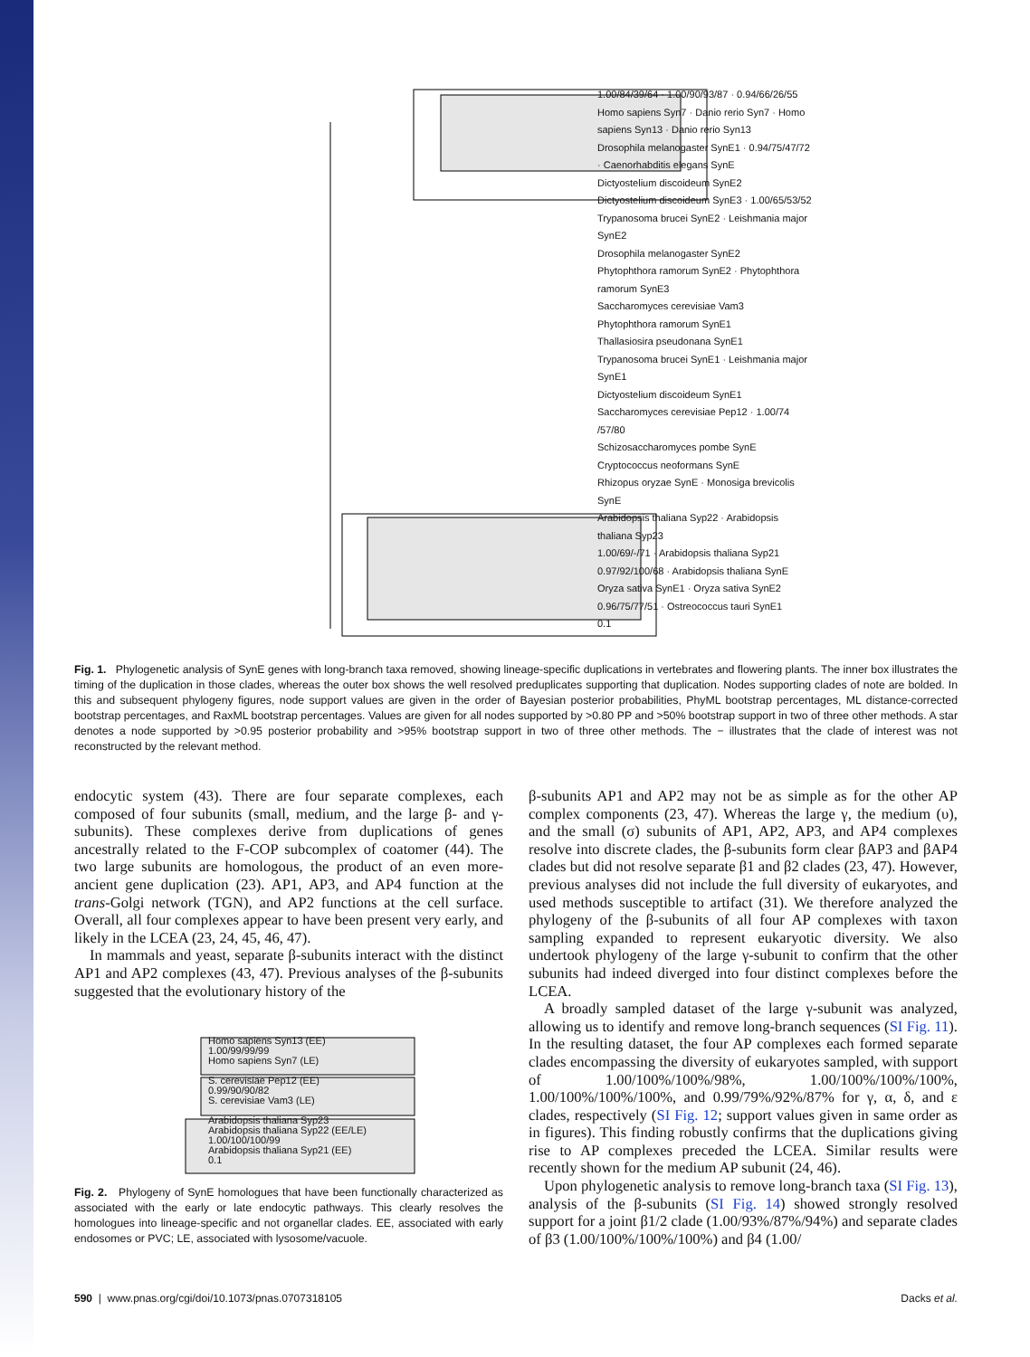1.00/84/39/64 · 1.00/90/93/87 · 0.94/66/26/55
Homo sapiens Syn7 · Danio rerio Syn7 · Homo sapiens Syn13 · Danio rerio Syn13
Drosophila melanogaster SynE1 · 0.94/75/47/72 · Caenorhabditis elegans SynE
Dictyostelium discoideum SynE2
Dictyostelium discoideum SynE3 · 1.00/65/53/52
Trypanosoma brucei SynE2 · Leishmania major SynE2
Drosophila melanogaster SynE2
Phytophthora ramorum SynE2 · Phytophthora ramorum SynE3
Saccharomyces cerevisiae Vam3
Phytophthora ramorum SynE1
Thallasiosira pseudonana SynE1
Trypanosoma brucei SynE1 · Leishmania major SynE1
Dictyostelium discoideum SynE1
Saccharomyces cerevisiae Pep12 · 1.00/74 /57/80
Schizosaccharomyces pombe SynE
Cryptococcus neoformans SynE
Rhizopus oryzae SynE · Monosiga brevicolis SynE
Arabidopsis thaliana Syp22 · Arabidopsis thaliana Syp23
1.00/69/-/71 · Arabidopsis thaliana Syp21
0.97/92/100/68 · Arabidopsis thaliana SynE
Oryza sativa SynE1 · Oryza sativa SynE2
0.96/75/77/51 · Ostreococcus tauri SynE1
0.1
Fig. 1. Phylogenetic analysis of SynE genes with long-branch taxa removed, showing lineage-specific duplications in vertebrates and flowering plants. The inner box illustrates the timing of the duplication in those clades, whereas the outer box shows the well resolved preduplicates supporting that duplication. Nodes supporting clades of note are bolded. In this and subsequent phylogeny figures, node support values are given in the order of Bayesian posterior probabilities, PhyML bootstrap percentages, ML distance-corrected bootstrap percentages, and RaxML bootstrap percentages. Values are given for all nodes supported by >0.80 PP and >50% bootstrap support in two of three other methods. A star denotes a node supported by >0.95 posterior probability and >95% bootstrap support in two of three other methods. The − illustrates that the clade of interest was not reconstructed by the relevant method.
endocytic system (43). There are four separate complexes, each composed of four subunits (small, medium, and the large β- and γ-subunits). These complexes derive from duplications of genes ancestrally related to the F-COP subcomplex of coatomer (44). The two large subunits are homologous, the product of an even more-ancient gene duplication (23). AP1, AP3, and AP4 function at the trans-Golgi network (TGN), and AP2 functions at the cell surface. Overall, all four complexes appear to have been present very early, and likely in the LCEA (23, 24, 45, 46, 47).
In mammals and yeast, separate β-subunits interact with the distinct AP1 and AP2 complexes (43, 47). Previous analyses of the β-subunits suggested that the evolutionary history of the
Homo sapiens Syn13 (EE)
1.00/99/99/99
Homo sapiens Syn7 (LE)
S. cerevisiae Pep12 (EE)
0.99/90/90/82
S. cerevisiae Vam3 (LE)
Arabidopsis thaliana Syp23
Arabidopsis thaliana Syp22 (EE/LE)
1.00/100/100/99
Arabidopsis thaliana Syp21 (EE)
0.1
Fig. 2. Phylogeny of SynE homologues that have been functionally characterized as associated with the early or late endocytic pathways. This clearly resolves the homologues into lineage-specific and not organellar clades. EE, associated with early endosomes or PVC; LE, associated with lysosome/vacuole.
β-subunits AP1 and AP2 may not be as simple as for the other AP complex components (23, 47). Whereas the large γ, the medium (υ), and the small (σ) subunits of AP1, AP2, AP3, and AP4 complexes resolve into discrete clades, the β-subunits form clear βAP3 and βAP4 clades but did not resolve separate β1 and β2 clades (23, 47). However, previous analyses did not include the full diversity of eukaryotes, and used methods susceptible to artifact (31). We therefore analyzed the phylogeny of the β-subunits of all four AP complexes with taxon sampling expanded to represent eukaryotic diversity. We also undertook phylogeny of the large γ-subunit to confirm that the other subunits had indeed diverged into four distinct complexes before the LCEA.
A broadly sampled dataset of the large γ-subunit was analyzed, allowing us to identify and remove long-branch sequences (SI Fig. 11). In the resulting dataset, the four AP complexes each formed separate clades encompassing the diversity of eukaryotes sampled, with support of 1.00/100%/100%/98%, 1.00/100%/100%/100%, 1.00/100%/100%/100%, and 0.99/79%/92%/87% for γ, α, δ, and ε clades, respectively (SI Fig. 12; support values given in same order as in figures). This finding robustly confirms that the duplications giving rise to AP complexes preceded the LCEA. Similar results were recently shown for the medium AP subunit (24, 46).
Upon phylogenetic analysis to remove long-branch taxa (SI Fig. 13), analysis of the β-subunits (SI Fig. 14) showed strongly resolved support for a joint β1/2 clade (1.00/93%/87%/94%) and separate clades of β3 (1.00/100%/100%/100%) and β4 (1.00/
590 | www.pnas.org/cgi/doi/10.1073/pnas.0707318105 Dacks et al.